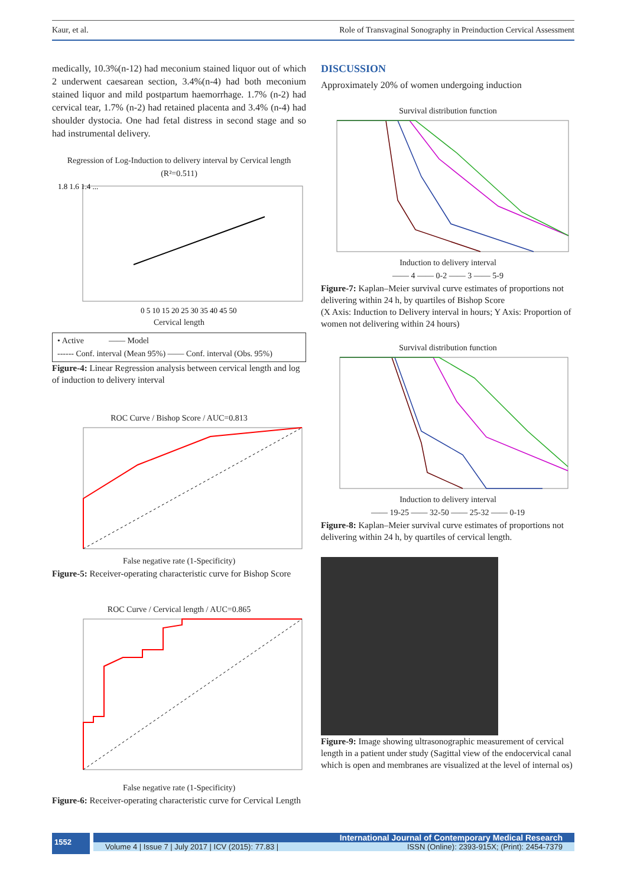Kaur, et al. Role of Transvaginal Sonography in Preinduction Cervical Assessment
medically, 10.3%(n-12) had meconium stained liquor out of which 2 underwent caesarean section, 3.4%(n-4) had both meconium stained liquor and mild postpartum haemorrhage. 1.7% (n-2) had cervical tear, 1.7% (n-2) had retained placenta and 3.4% (n-4) had shoulder dystocia. One had fetal distress in second stage and so had instrumental delivery.
Regression of Log-Induction to delivery interval by Cervical length (R²=0.511)
1.8 1.6 1.4 ...
0 5 10 15 20 25 30 35 40 45 50
Cervical length
• Active —— Model
------ Conf. interval (Mean 95%) —— Conf. interval (Obs. 95%)
Figure-4: Linear Regression analysis between cervical length and log of induction to delivery interval
ROC Curve / Bishop Score / AUC=0.813
False negative rate (1-Specificity)
Figure-5: Receiver-operating characteristic curve for Bishop Score
ROC Curve / Cervical length / AUC=0.865
False negative rate (1-Specificity)
Figure-6: Receiver-operating characteristic curve for Cervical Length
DISCUSSION
Approximately 20% of women undergoing induction
Survival distribution function
Induction to delivery interval
—— 4 —— 0-2 —— 3 —— 5-9
Figure-7: Kaplan–Meier survival curve estimates of proportions not delivering within 24 h, by quartiles of Bishop Score
(X Axis: Induction to Delivery interval in hours; Y Axis: Proportion of women not delivering within 24 hours)
Survival distribution function
Induction to delivery interval
—— 19-25 —— 32-50 —— 25-32 —— 0-19
Figure-8: Kaplan–Meier survival curve estimates of proportions not delivering within 24 h, by quartiles of cervical length.
Figure-9: Image showing ultrasonographic measurement of cervical length in a patient under study (Sagittal view of the endocervical canal which is open and membranes are visualized at the level of internal os)
1552
International Journal of Contemporary Medical Research
Volume 4 | Issue 7 | July 2017 | ICV (2015): 77.83 | ISSN (Online): 2393-915X; (Print): 2454-7379